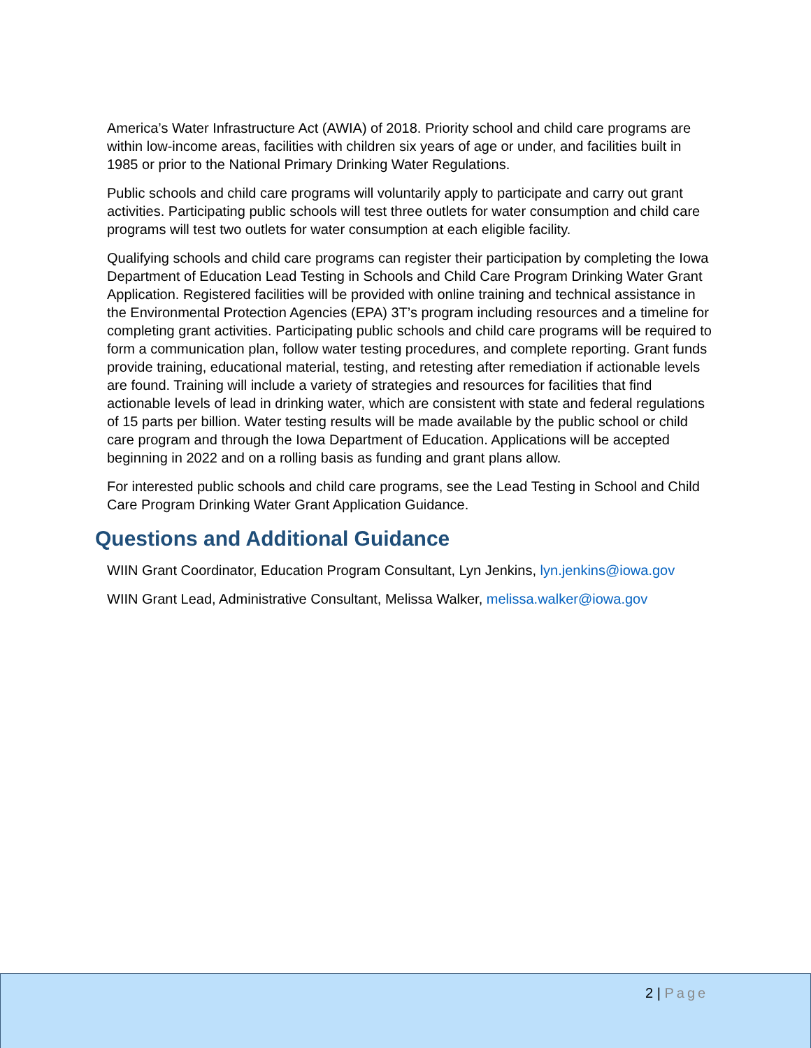America’s Water Infrastructure Act (AWIA) of 2018. Priority school and child care programs are within low-income areas, facilities with children six years of age or under, and facilities built in 1985 or prior to the National Primary Drinking Water Regulations.
Public schools and child care programs will voluntarily apply to participate and carry out grant activities. Participating public schools will test three outlets for water consumption and child care programs will test two outlets for water consumption at each eligible facility.
Qualifying schools and child care programs can register their participation by completing the Iowa Department of Education Lead Testing in Schools and Child Care Program Drinking Water Grant Application. Registered facilities will be provided with online training and technical assistance in the Environmental Protection Agencies (EPA) 3T’s program including resources and a timeline for completing grant activities. Participating public schools and child care programs will be required to form a communication plan, follow water testing procedures, and complete reporting. Grant funds provide training, educational material, testing, and retesting after remediation if actionable levels are found. Training will include a variety of strategies and resources for facilities that find actionable levels of lead in drinking water, which are consistent with state and federal regulations of 15 parts per billion. Water testing results will be made available by the public school or child care program and through the Iowa Department of Education. Applications will be accepted beginning in 2022 and on a rolling basis as funding and grant plans allow.
For interested public schools and child care programs, see the Lead Testing in School and Child Care Program Drinking Water Grant Application Guidance.
Questions and Additional Guidance
WIIN Grant Coordinator, Education Program Consultant, Lyn Jenkins, lyn.jenkins@iowa.gov
WIIN Grant Lead, Administrative Consultant, Melissa Walker, melissa.walker@iowa.gov
2 | Page